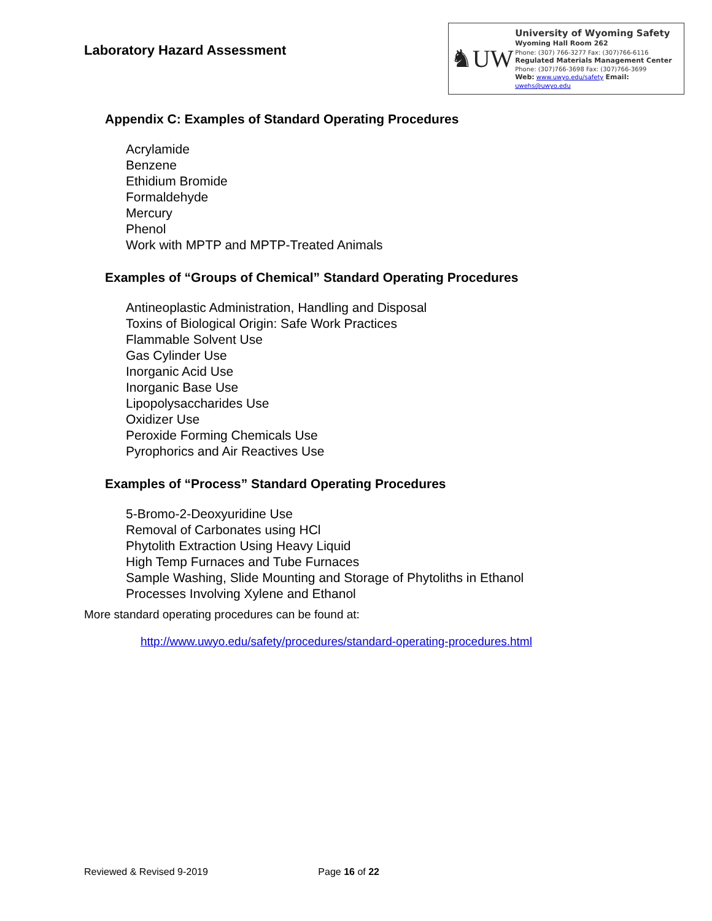Laboratory Hazard Assessment
♞UW
University of Wyoming Safety
Wyoming Hall Room 262
Phone: (307) 766-3277 Fax: (307)766-6116
Regulated Materials Management Center
Phone: (307)766-3698 Fax: (307)766-3699
Web: www.uwyo.edu/safety Email: uwehs@uwyo.edu
Appendix C: Examples of Standard Operating Procedures
Acrylamide
Benzene
Ethidium Bromide
Formaldehyde
Mercury
Phenol
Work with MPTP and MPTP-Treated Animals
Examples of “Groups of Chemical” Standard Operating Procedures
Antineoplastic Administration, Handling and Disposal
Toxins of Biological Origin: Safe Work Practices
Flammable Solvent Use
Gas Cylinder Use
Inorganic Acid Use
Inorganic Base Use
Lipopolysaccharides Use
Oxidizer Use
Peroxide Forming Chemicals Use
Pyrophorics and Air Reactives Use
Examples of “Process” Standard Operating Procedures
5-Bromo-2-Deoxyuridine Use
Removal of Carbonates using HCl
Phytolith Extraction Using Heavy Liquid
High Temp Furnaces and Tube Furnaces
Sample Washing, Slide Mounting and Storage of Phytoliths in Ethanol
Processes Involving Xylene and Ethanol
More standard operating procedures can be found at:
http://www.uwyo.edu/safety/procedures/standard-operating-procedures.html
Reviewed & Revised 9-2019 Page 16 of 22